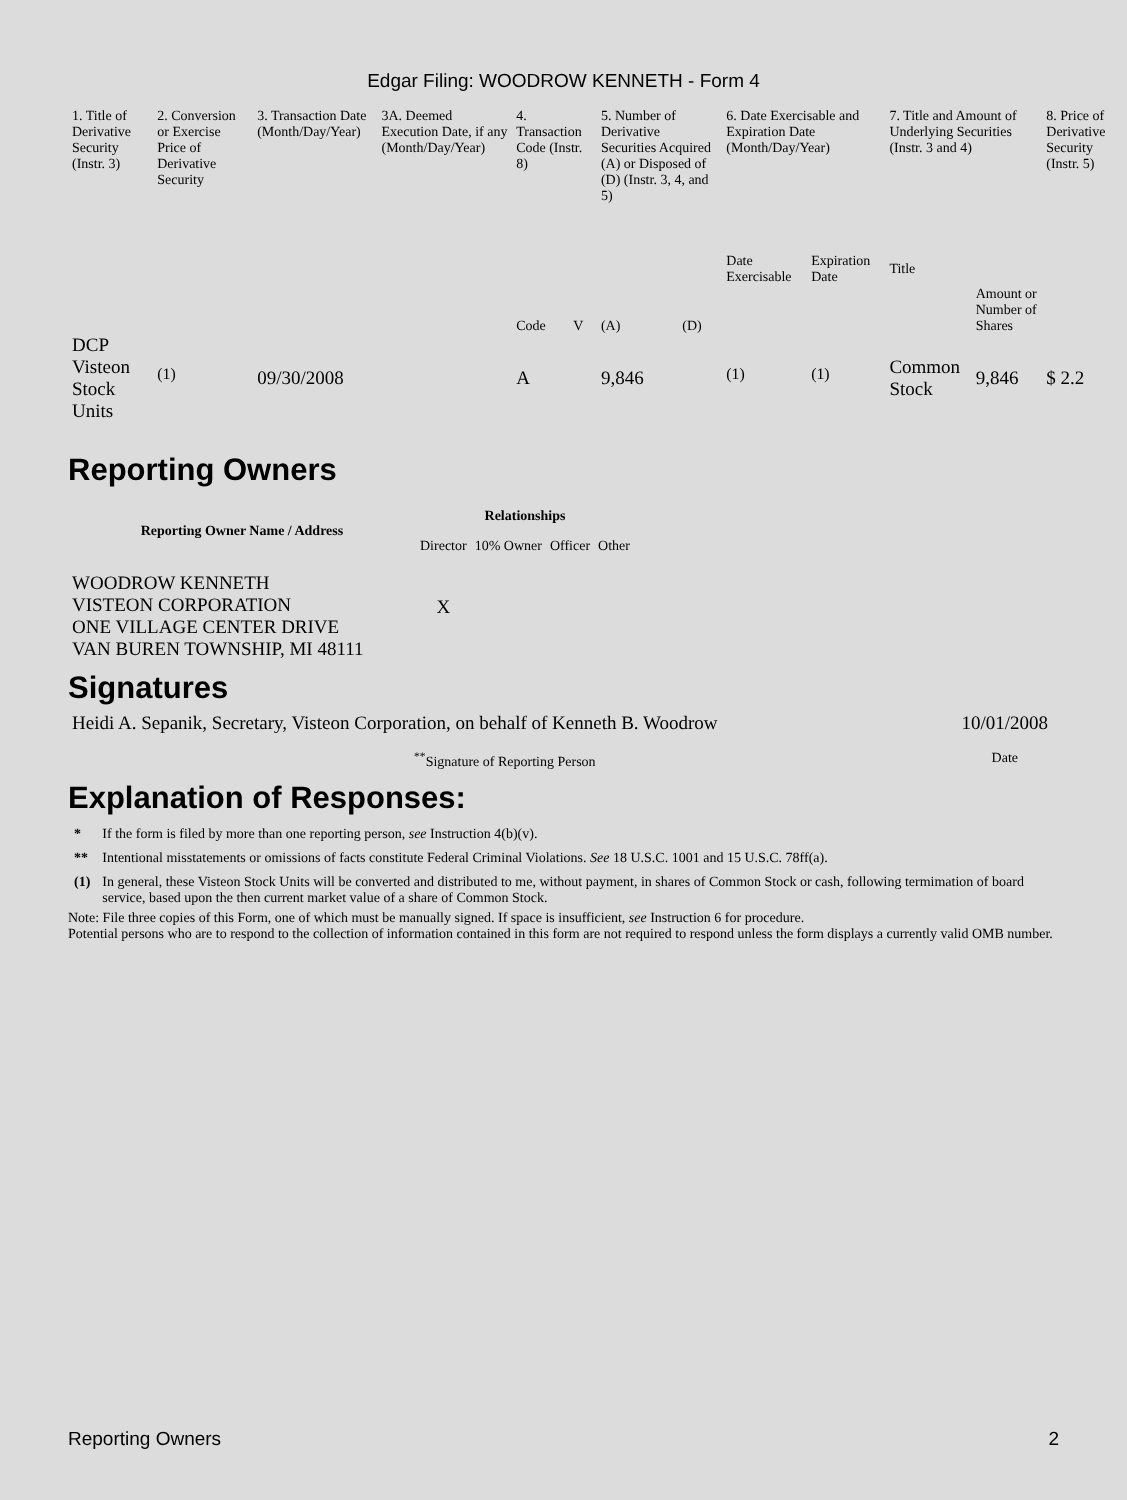Edgar Filing: WOODROW KENNETH - Form 4
| 1. Title of Derivative Security (Instr. 3) | 2. Conversion or Exercise Price of Derivative Security | 3. Transaction Date (Month/Day/Year) | 3A. Deemed Execution Date, if any (Month/Day/Year) | 4. Transaction Code (Instr. 8) | | 5. Number of Derivative Securities Acquired (A) or Disposed of (D) (Instr. 3, 4, and 5) | | 6. Date Exercisable and Expiration Date (Month/Day/Year) | | 7. Title and Amount of Underlying Securities (Instr. 3 and 4) | | 8. Price of Derivative Security (Instr. 5) |
| | | | | Code | V | (A) | (D) | Date Exercisable | Expiration Date | Title | Amount or Number of Shares | |
| DCP Visteon Stock Units | <sup>(1)</sup> | 09/30/2008 | | A | | 9,846 | | <sup>(1)</sup> | <sup>(1)</sup> | Common Stock | 9,846 | $ 2.2 |
Reporting Owners
| Reporting Owner Name / Address | Relationships | | | |
| --- | --- | --- | --- | --- |
| | Director | 10% Owner | Officer | Other |
| WOODROW KENNETH VISTEON CORPORATION ONE VILLAGE CENTER DRIVE VAN BUREN TOWNSHIP, MI 48111 | X | | | |
Signatures
| Heidi A. Sepanik, Secretary, Visteon Corporation, on behalf of Kenneth B. Woodrow | 10/01/2008 |
| <sup>**</sup> Signature of Reporting Person | Date |
Explanation of Responses:
| * | If the form is filed by more than one reporting person, see Instruction 4(b)(v). |
| ** | Intentional misstatements or omissions of facts constitute Federal Criminal Violations. See 18 U.S.C. 1001 and 15 U.S.C. 78ff(a). |
| (1) | In general, these Visteon Stock Units will be converted and distributed to me, without payment, in shares of Common Stock or cash, following termimation of board service, based upon the then current market value of a share of Common Stock. |
Note: File three copies of this Form, one of which must be manually signed. If space is insufficient, see Instruction 6 for procedure.
Potential persons who are to respond to the collection of information contained in this form are not required to respond unless the form displays a currently valid OMB number.
Reporting Owners 2